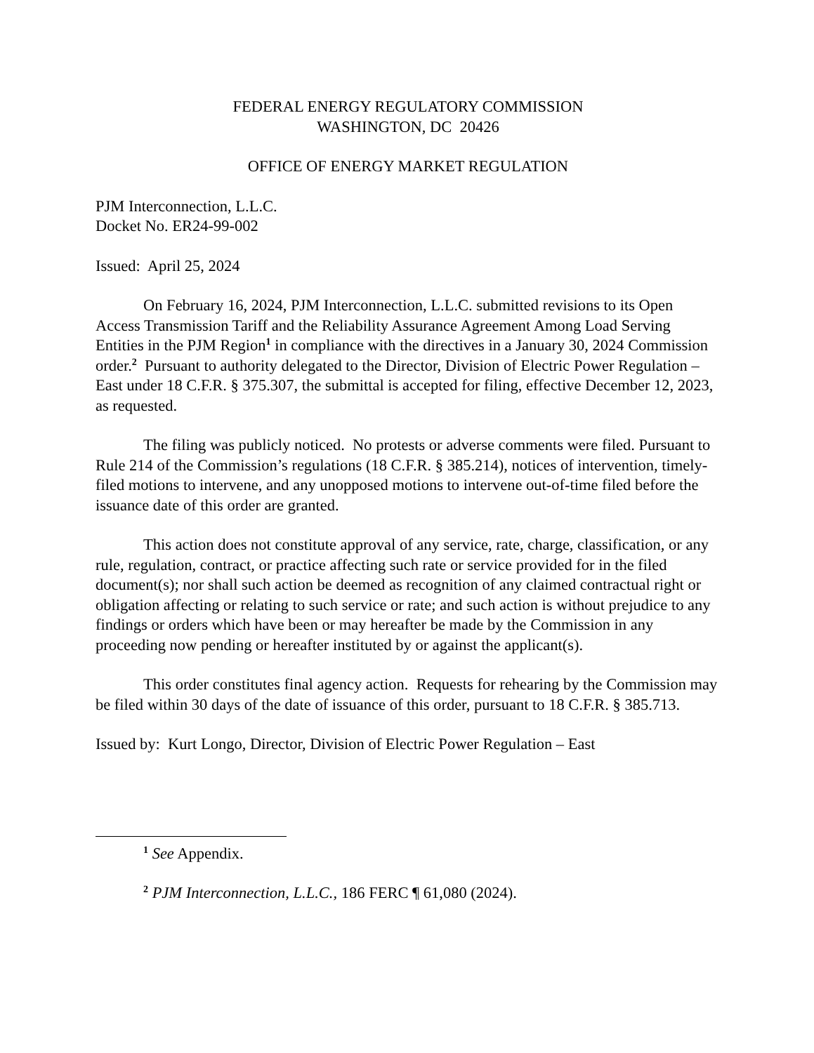FEDERAL ENERGY REGULATORY COMMISSION
WASHINGTON, DC 20426
OFFICE OF ENERGY MARKET REGULATION
PJM Interconnection, L.L.C.
Docket No. ER24-99-002
Issued: April 25, 2024
On February 16, 2024, PJM Interconnection, L.L.C. submitted revisions to its Open Access Transmission Tariff and the Reliability Assurance Agreement Among Load Serving Entities in the PJM Region<sup>1</sup> in compliance with the directives in a January 30, 2024 Commission order.<sup>2</sup> Pursuant to authority delegated to the Director, Division of Electric Power Regulation – East under 18 C.F.R. § 375.307, the submittal is accepted for filing, effective December 12, 2023, as requested.
The filing was publicly noticed. No protests or adverse comments were filed. Pursuant to Rule 214 of the Commission’s regulations (18 C.F.R. § 385.214), notices of intervention, timely-filed motions to intervene, and any unopposed motions to intervene out-of-time filed before the issuance date of this order are granted.
This action does not constitute approval of any service, rate, charge, classification, or any rule, regulation, contract, or practice affecting such rate or service provided for in the filed document(s); nor shall such action be deemed as recognition of any claimed contractual right or obligation affecting or relating to such service or rate; and such action is without prejudice to any findings or orders which have been or may hereafter be made by the Commission in any proceeding now pending or hereafter instituted by or against the applicant(s).
This order constitutes final agency action. Requests for rehearing by the Commission may be filed within 30 days of the date of issuance of this order, pursuant to 18 C.F.R. § 385.713.
Issued by: Kurt Longo, Director, Division of Electric Power Regulation – East
<sup>1</sup> See Appendix.
<sup>2</sup> PJM Interconnection, L.L.C., 186 FERC ¶ 61,080 (2024).